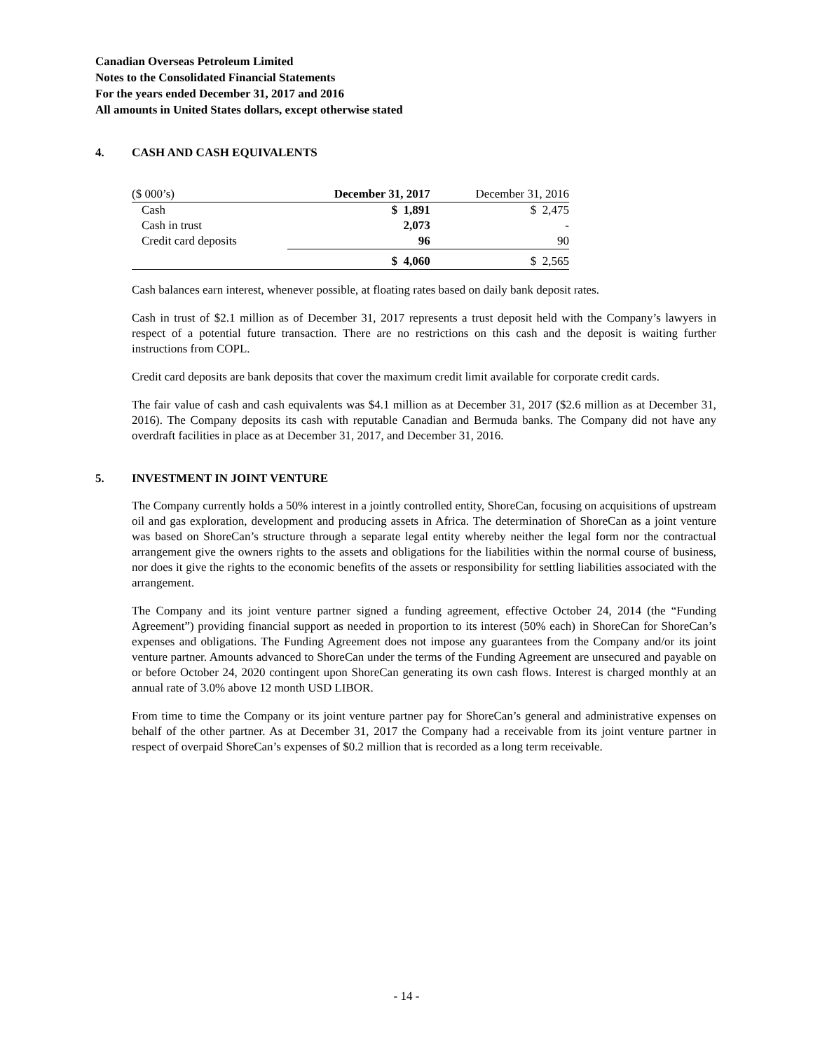Canadian Overseas Petroleum Limited
Notes to the Consolidated Financial Statements
For the years ended December 31, 2017 and 2016
All amounts in United States dollars, except otherwise stated
4. CASH AND CASH EQUIVALENTS
| ($ 000’s) | December 31, 2017 | December 31, 2016 |
| Cash | $ 1,891 | $ 2,475 |
| Cash in trust | 2,073 | - |
| Credit card deposits | 96 | 90 |
| | $ 4,060 | $ 2,565 |
Cash balances earn interest, whenever possible, at floating rates based on daily bank deposit rates.
Cash in trust of $2.1 million as of December 31, 2017 represents a trust deposit held with the Company’s lawyers in respect of a potential future transaction. There are no restrictions on this cash and the deposit is waiting further instructions from COPL.
Credit card deposits are bank deposits that cover the maximum credit limit available for corporate credit cards.
The fair value of cash and cash equivalents was $4.1 million as at December 31, 2017 ($2.6 million as at December 31, 2016). The Company deposits its cash with reputable Canadian and Bermuda banks. The Company did not have any overdraft facilities in place as at December 31, 2017, and December 31, 2016.
5. INVESTMENT IN JOINT VENTURE
The Company currently holds a 50% interest in a jointly controlled entity, ShoreCan, focusing on acquisitions of upstream oil and gas exploration, development and producing assets in Africa. The determination of ShoreCan as a joint venture was based on ShoreCan’s structure through a separate legal entity whereby neither the legal form nor the contractual arrangement give the owners rights to the assets and obligations for the liabilities within the normal course of business, nor does it give the rights to the economic benefits of the assets or responsibility for settling liabilities associated with the arrangement.
The Company and its joint venture partner signed a funding agreement, effective October 24, 2014 (the “Funding Agreement”) providing financial support as needed in proportion to its interest (50% each) in ShoreCan for ShoreCan’s expenses and obligations. The Funding Agreement does not impose any guarantees from the Company and/or its joint venture partner. Amounts advanced to ShoreCan under the terms of the Funding Agreement are unsecured and payable on or before October 24, 2020 contingent upon ShoreCan generating its own cash flows. Interest is charged monthly at an annual rate of 3.0% above 12 month USD LIBOR.
From time to time the Company or its joint venture partner pay for ShoreCan’s general and administrative expenses on behalf of the other partner. As at December 31, 2017 the Company had a receivable from its joint venture partner in respect of overpaid ShoreCan’s expenses of $0.2 million that is recorded as a long term receivable.
- 14 -